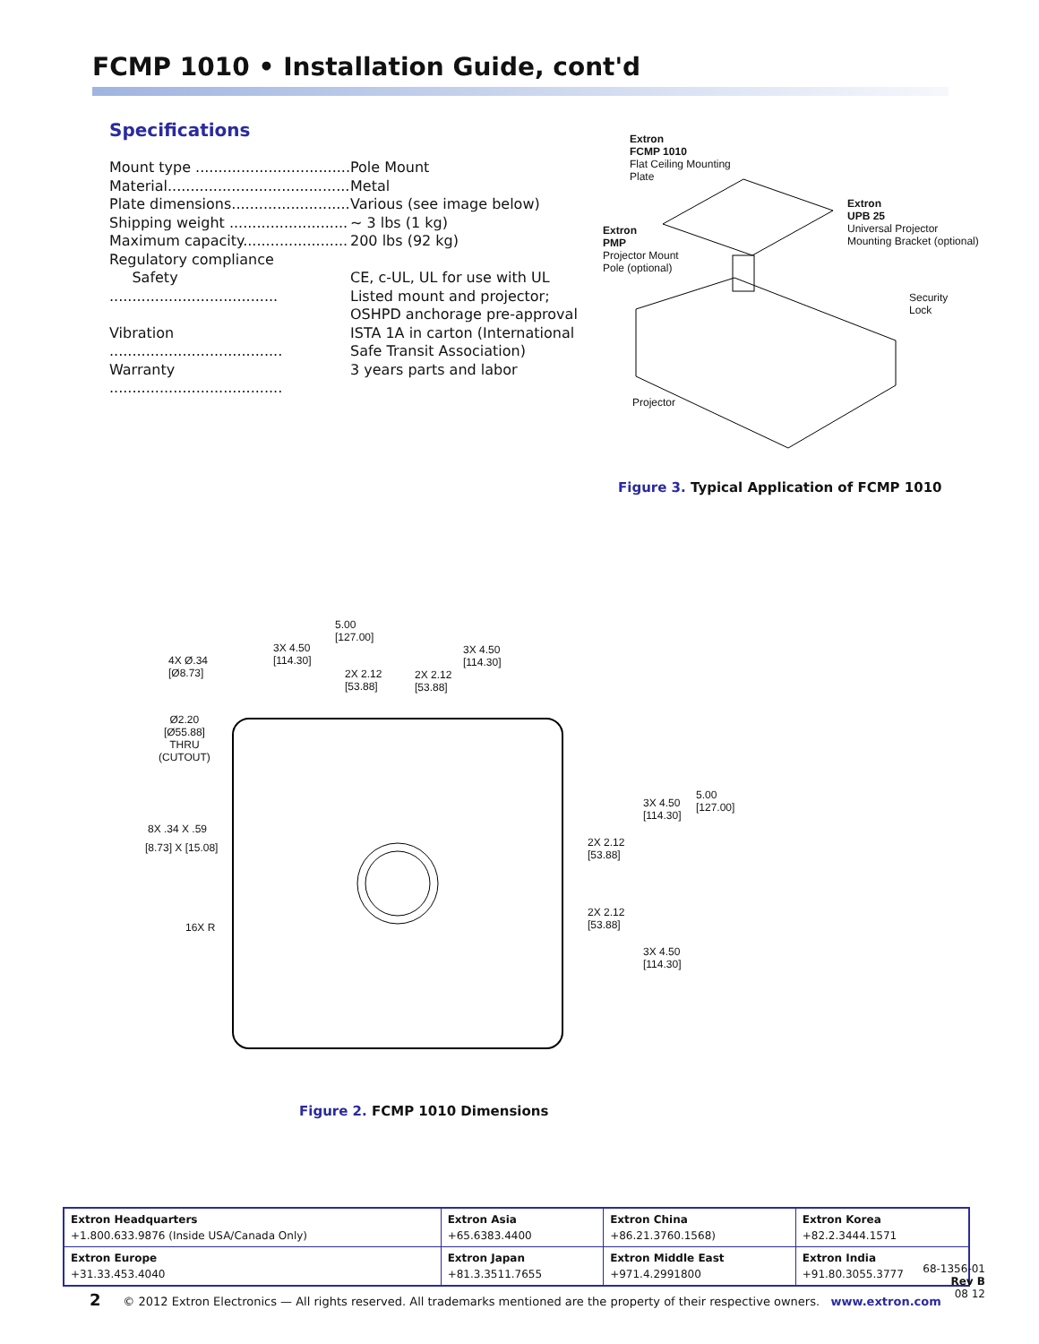FCMP 1010 • Installation Guide, cont'd
Specifications
| Mount type .................................. | Pole Mount |
| Material........................................ | Metal |
| Plate dimensions.......................... | Various (see image below) |
| Shipping weight .......................... | ~ 3 lbs (1 kg) |
| Maximum capacity....................... | 200 lbs (92 kg) |
| Regulatory compliance | |
| Safety ..................................... | CE, c-UL, UL for use with UL Listed mount and projector; OSHPD anchorage pre-approval |
| Vibration ...................................... | ISTA 1A in carton (International Safe Transit Association) |
| Warranty ...................................... | 3 years parts and labor |
Extron
FCMP 1010
Flat Ceiling Mounting
Plate
Extron
UPB 25
Universal Projector
Mounting Bracket (optional)
Extron
PMP
Projector Mount
Pole (optional)
Security
Lock
Projector
Figure 3. Typical Application of FCMP 1010
5.00
[127.00]
3X 4.50
[114.30]
3X 4.50
[114.30]
4X Ø.34
[Ø8.73]
2X 2.12
[53.88]
2X 2.12
[53.88]
Ø2.20
[Ø55.88]
THRU
(CUTOUT)
5.00
[127.00]
3X 4.50
[114.30]
8X .34 X .59
[8.73] X [15.08]
2X 2.12
[53.88]
2X 2.12
[53.88]
16X R
3X 4.50
[114.30]
Figure 2. FCMP 1010 Dimensions
| Extron Headquarters +1.800.633.9876 (Inside USA/Canada Only) | Extron Asia +65.6383.4400 | Extron China +86.21.3760.1568) | Extron Korea +82.2.3444.1571 |
| Extron Europe +31.33.453.4040 | Extron Japan +81.3.3511.7655 | Extron Middle East +971.4.2991800 | Extron India +91.80.3055.3777 |
68-1356-01
Rev B
08 12
2 © 2012 Extron Electronics — All rights reserved. All trademarks mentioned are the property of their respective owners. www.extron.com